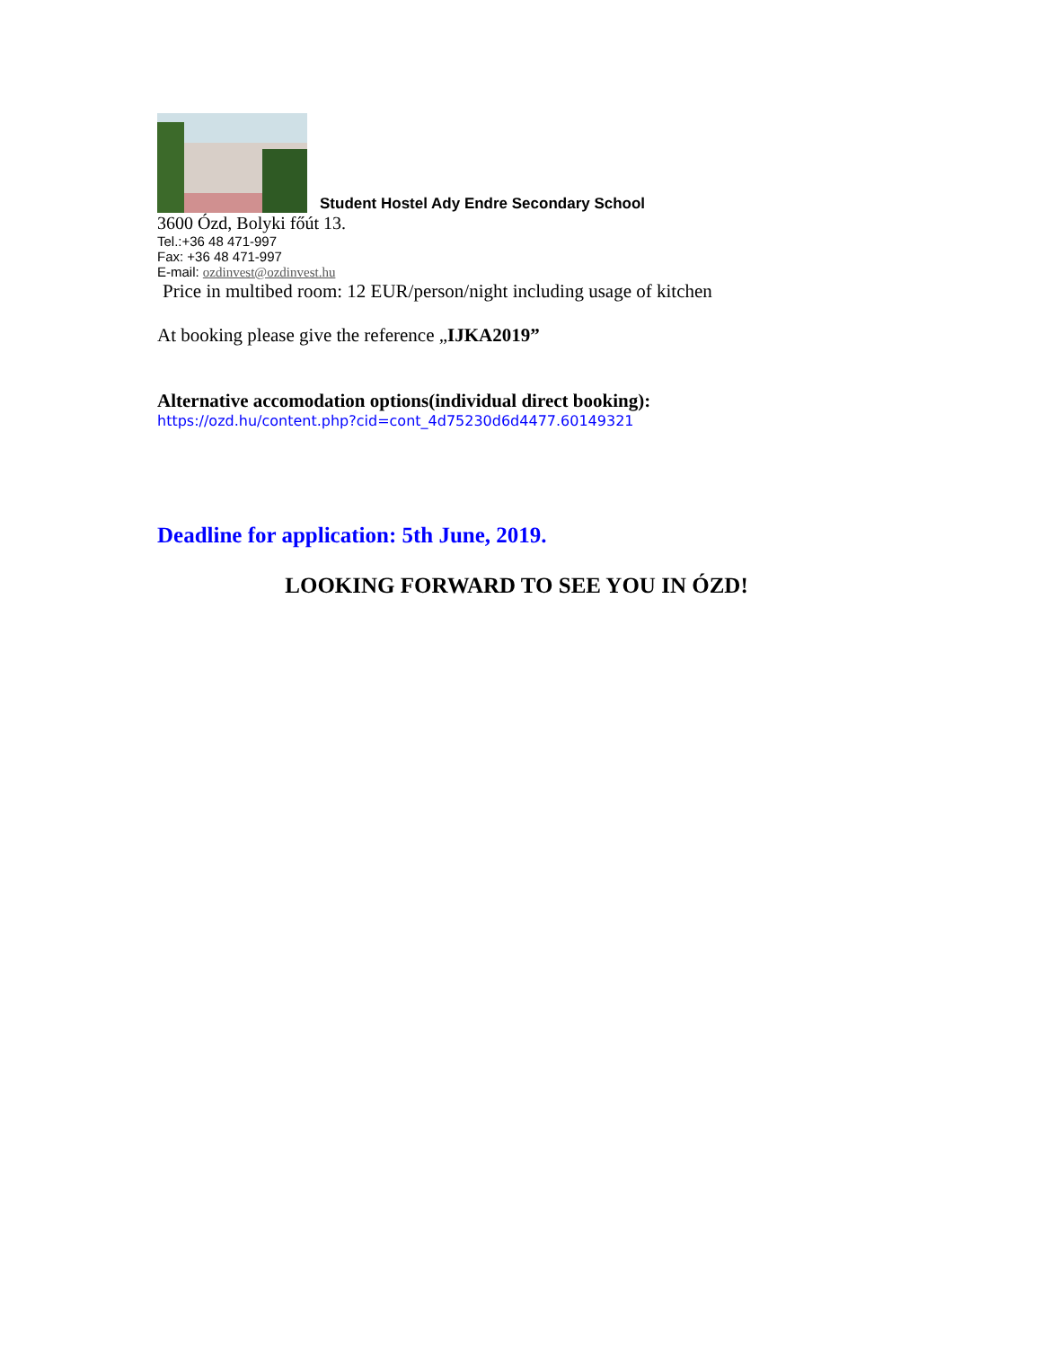Student Hostel Ady Endre Secondary School
3600 Ózd, Bolyki főút 13.
Tel.:+36 48 471-997
Fax: +36 48 471-997
E-mail: ozdinvest@ozdinvest.hu
Price in multibed room: 12 EUR/person/night including usage of kitchen
At booking please give the reference „IJKA2019”
Alternative accomodation options(individual direct booking):
https://ozd.hu/content.php?cid=cont_4d75230d6d4477.60149321
Deadline for application: 5th June, 2019.
LOOKING FORWARD TO SEE YOU IN ÓZD!